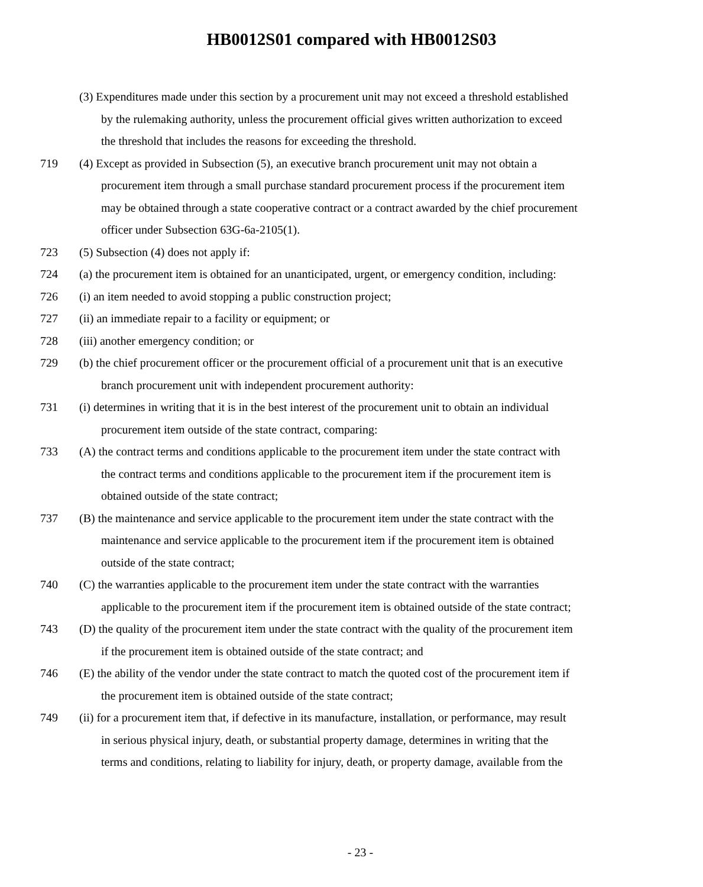HB0012S01 compared with HB0012S03
(3) Expenditures made under this section by a procurement unit may not exceed a threshold established
by the rulemaking authority, unless the procurement official gives written authorization to exceed
the threshold that includes the reasons for exceeding the threshold.
719 (4) Except as provided in Subsection (5), an executive branch procurement unit may not obtain a
procurement item through a small purchase standard procurement process if the procurement item
may be obtained through a state cooperative contract or a contract awarded by the chief procurement
officer under Subsection 63G-6a-2105(1).
723 (5) Subsection (4) does not apply if:
724 (a) the procurement item is obtained for an unanticipated, urgent, or emergency condition, including:
726 (i) an item needed to avoid stopping a public construction project;
727 (ii) an immediate repair to a facility or equipment; or
728 (iii) another emergency condition; or
729 (b) the chief procurement officer or the procurement official of a procurement unit that is an executive
branch procurement unit with independent procurement authority:
731 (i) determines in writing that it is in the best interest of the procurement unit to obtain an individual
procurement item outside of the state contract, comparing:
733 (A) the contract terms and conditions applicable to the procurement item under the state contract with
the contract terms and conditions applicable to the procurement item if the procurement item is
obtained outside of the state contract;
737 (B) the maintenance and service applicable to the procurement item under the state contract with the
maintenance and service applicable to the procurement item if the procurement item is obtained
outside of the state contract;
740 (C) the warranties applicable to the procurement item under the state contract with the warranties
applicable to the procurement item if the procurement item is obtained outside of the state contract;
743 (D) the quality of the procurement item under the state contract with the quality of the procurement item
if the procurement item is obtained outside of the state contract; and
746 (E) the ability of the vendor under the state contract to match the quoted cost of the procurement item if
the procurement item is obtained outside of the state contract;
749 (ii) for a procurement item that, if defective in its manufacture, installation, or performance, may result
in serious physical injury, death, or substantial property damage, determines in writing that the
terms and conditions, relating to liability for injury, death, or property damage, available from the
- 23 -